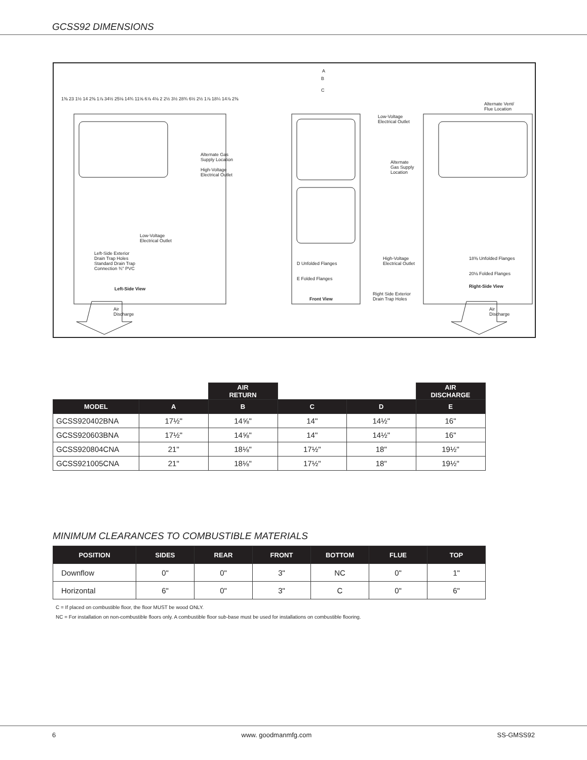GCSS92 DIMENSIONS
Low-Voltage
Electrical Outlet
Alternate Gas
Supply Location
High-Voltage
Electrical Outlet
Left-Side Exterior
Drain Trap Holes
Standard Drain Trap
Connection ¾" PVC
Left-Side View
Air
Discharge
A
B
C
D Unfolded Flanges
E Folded Flanges
Front View
Low-Voltage
Electrical Outlet
Alternate
Gas Supply
Location
Alternate Vent/
Flue Location
High-Voltage
Electrical Outlet
Right Side Exterior
Drain Trap Holes
18⅜ Unfolded Flanges
20⅛ Folded Flanges
Right-Side View
Air
Discharge
1⅜ 23 1½ 14 2⅜ 1⅞ 34½ 25⅛ 14¾ 11⅝ 6⅞ 4⅛ 2 2½ 3½ 28¾ 6½ 2½ 1⅞ 18¼ 14⅞ 2⅜
| | | AIR RETURN | | | AIR DISCHARGE |
| --- | --- | --- | --- | --- | --- |
| MODEL | A | B | C | D | E |
| GCSS920402BNA | 17½" | 14⅝" | 14" | 14½" | 16" |
| GCSS920603BNA | 17½" | 14⅝" | 14" | 14½" | 16" |
| GCSS920804CNA | 21" | 18⅛" | 17½" | 18" | 19½" |
| GCSS921005CNA | 21" | 18⅛" | 17½" | 18" | 19½" |
MINIMUM CLEARANCES TO COMBUSTIBLE MATERIALS
| POSITION | SIDES | REAR | FRONT | BOTTOM | FLUE | TOP |
| --- | --- | --- | --- | --- | --- | --- |
| Downflow | 0" | 0" | 3" | NC | 0" | 1" |
| Horizontal | 6" | 0" | 3" | C | 0" | 6" |
C = If placed on combustible floor, the floor MUST be wood ONLY.
NC = For installation on non-combustible floors only. A combustible floor sub-base must be used for installations on combustible flooring.
6 www. goodmanmfg.com SS-GMSS92